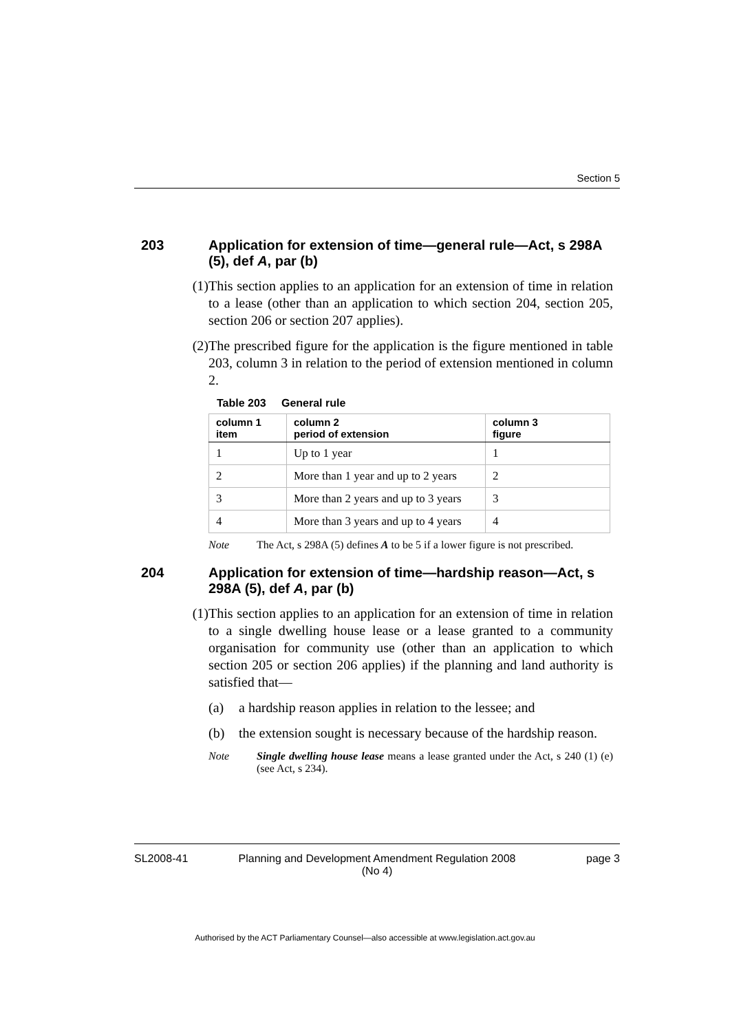Section 5
203 Application for extension of time—general rule—Act, s 298A (5), def A, par (b)
(1) This section applies to an application for an extension of time in relation to a lease (other than an application to which section 204, section 205, section 206 or section 207 applies).
(2) The prescribed figure for the application is the figure mentioned in table 203, column 3 in relation to the period of extension mentioned in column 2.
Table 203 General rule
| column 1 item | column 2 period of extension | column 3 figure |
| --- | --- | --- |
| 1 | Up to 1 year | 1 |
| 2 | More than 1 year and up to 2 years | 2 |
| 3 | More than 2 years and up to 3 years | 3 |
| 4 | More than 3 years and up to 4 years | 4 |
Note The Act, s 298A (5) defines A to be 5 if a lower figure is not prescribed.
204 Application for extension of time—hardship reason—Act, s 298A (5), def A, par (b)
(1) This section applies to an application for an extension of time in relation to a single dwelling house lease or a lease granted to a community organisation for community use (other than an application to which section 205 or section 206 applies) if the planning and land authority is satisfied that—
(a) a hardship reason applies in relation to the lessee; and
(b) the extension sought is necessary because of the hardship reason.
Note Single dwelling house lease means a lease granted under the Act, s 240 (1) (e) (see Act, s 234).
SL2008-41 Planning and Development Amendment Regulation 2008
(No 4) page 3
Authorised by the ACT Parliamentary Counsel—also accessible at www.legislation.act.gov.au